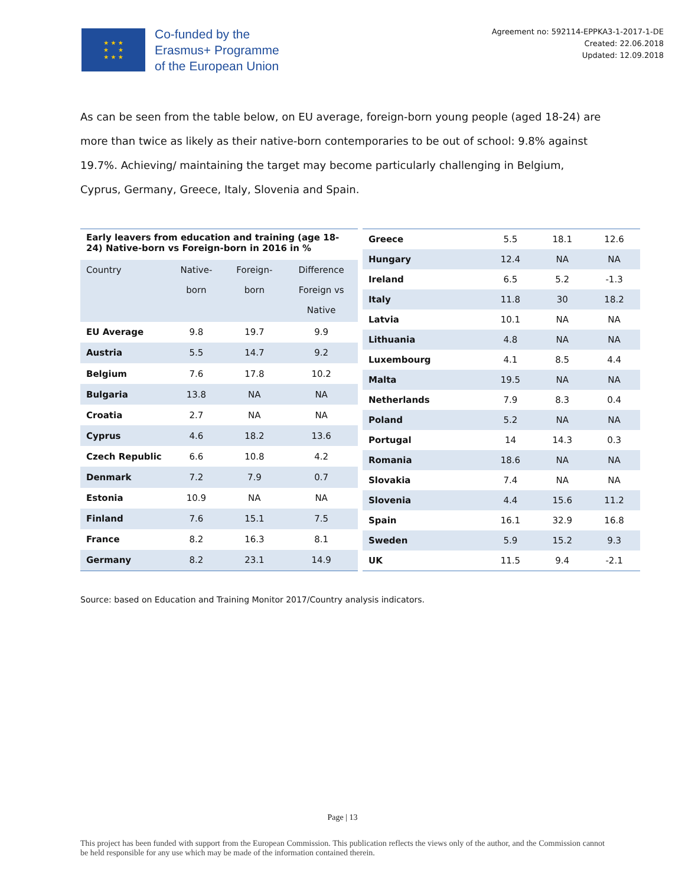★ ★ ★
★ ★
★ ★ ★
Co-funded by the
Erasmus+ Programme
of the European Union
Agreement no: 592114-EPPKA3-1-2017-1-DE
Created: 22.06.2018
Updated: 12.09.2018
As can be seen from the table below, on EU average, foreign-born young people (aged 18-24) are more than twice as likely as their native-born contemporaries to be out of school: 9.8% against 19.7%. Achieving/ maintaining the target may become particularly challenging in Belgium, Cyprus, Germany, Greece, Italy, Slovenia and Spain.
| Early leavers from education and training (age 18-24) Native-born vs Foreign-born in 2016 in % | | | |
| --- | --- | --- | --- |
| Country | Native- born | Foreign- born | Difference Foreign vs Native |
| EU Average | 9.8 | 19.7 | 9.9 |
| Austria | 5.5 | 14.7 | 9.2 |
| Belgium | 7.6 | 17.8 | 10.2 |
| Bulgaria | 13.8 | NA | NA |
| Croatia | 2.7 | NA | NA |
| Cyprus | 4.6 | 18.2 | 13.6 |
| Czech Republic | 6.6 | 10.8 | 4.2 |
| Denmark | 7.2 | 7.9 | 0.7 |
| Estonia | 10.9 | NA | NA |
| Finland | 7.6 | 15.1 | 7.5 |
| France | 8.2 | 16.3 | 8.1 |
| Germany | 8.2 | 23.1 | 14.9 |
| Greece | 5.5 | 18.1 | 12.6 |
| Hungary | 12.4 | NA | NA |
| Ireland | 6.5 | 5.2 | -1.3 |
| Italy | 11.8 | 30 | 18.2 |
| Latvia | 10.1 | NA | NA |
| Lithuania | 4.8 | NA | NA |
| Luxembourg | 4.1 | 8.5 | 4.4 |
| Malta | 19.5 | NA | NA |
| Netherlands | 7.9 | 8.3 | 0.4 |
| Poland | 5.2 | NA | NA |
| Portugal | 14 | 14.3 | 0.3 |
| Romania | 18.6 | NA | NA |
| Slovakia | 7.4 | NA | NA |
| Slovenia | 4.4 | 15.6 | 11.2 |
| Spain | 16.1 | 32.9 | 16.8 |
| Sweden | 5.9 | 15.2 | 9.3 |
| UK | 11.5 | 9.4 | -2.1 |
Source: based on Education and Training Monitor 2017/Country analysis indicators.
Page | 13
This project has been funded with support from the European Commission. This publication reflects the views only of the author, and the Commission cannot be held responsible for any use which may be made of the information contained therein.